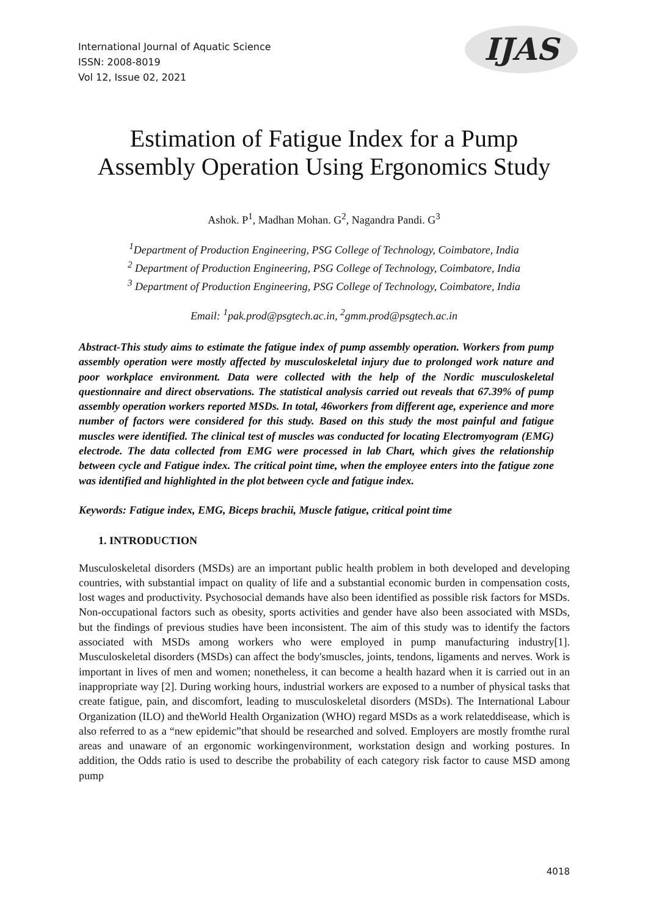International Journal of Aquatic Science
ISSN: 2008-8019
Vol 12, Issue 02, 2021
IJAS
Estimation of Fatigue Index for a Pump
Assembly Operation Using Ergonomics Study
Ashok. P<sup>1</sup>, Madhan Mohan. G<sup>2</sup>, Nagandra Pandi. G<sup>3</sup>
<sup>1</sup> Department of Production Engineering, PSG College of Technology, Coimbatore, India
<sup>2</sup> Department of Production Engineering, PSG College of Technology, Coimbatore, India
<sup>3</sup> Department of Production Engineering, PSG College of Technology, Coimbatore, India
Email: <sup>1</sup>pak.prod@psgtech.ac.in, <sup>2</sup>gmm.prod@psgtech.ac.in
Abstract-This study aims to estimate the fatigue index of pump assembly operation. Workers from pump assembly operation were mostly affected by musculoskeletal injury due to prolonged work nature and poor workplace environment. Data were collected with the help of the Nordic musculoskeletal questionnaire and direct observations. The statistical analysis carried out reveals that 67.39% of pump assembly operation workers reported MSDs. In total, 46workers from different age, experience and more number of factors were considered for this study. Based on this study the most painful and fatigue muscles were identified. The clinical test of muscles was conducted for locating Electromyogram (EMG) electrode. The data collected from EMG were processed in lab Chart, which gives the relationship between cycle and Fatigue index. The critical point time, when the employee enters into the fatigue zone was identified and highlighted in the plot between cycle and fatigue index.
Keywords: Fatigue index, EMG, Biceps brachii, Muscle fatigue, critical point time
1. INTRODUCTION
Musculoskeletal disorders (MSDs) are an important public health problem in both developed and developing countries, with substantial impact on quality of life and a substantial economic burden in compensation costs, lost wages and productivity. Psychosocial demands have also been identified as possible risk factors for MSDs. Non-occupational factors such as obesity, sports activities and gender have also been associated with MSDs, but the findings of previous studies have been inconsistent. The aim of this study was to identify the factors associated with MSDs among workers who were employed in pump manufacturing industry[1]. Musculoskeletal disorders (MSDs) can affect the body'smuscles, joints, tendons, ligaments and nerves. Work is important in lives of men and women; nonetheless, it can become a health hazard when it is carried out in an inappropriate way [2]. During working hours, industrial workers are exposed to a number of physical tasks that create fatigue, pain, and discomfort, leading to musculoskeletal disorders (MSDs). The International Labour Organization (ILO) and theWorld Health Organization (WHO) regard MSDs as a work relateddisease, which is also referred to as a “new epidemic”that should be researched and solved. Employers are mostly fromthe rural areas and unaware of an ergonomic workingenvironment, workstation design and working postures. In addition, the Odds ratio is used to describe the probability of each category risk factor to cause MSD among pump
4018